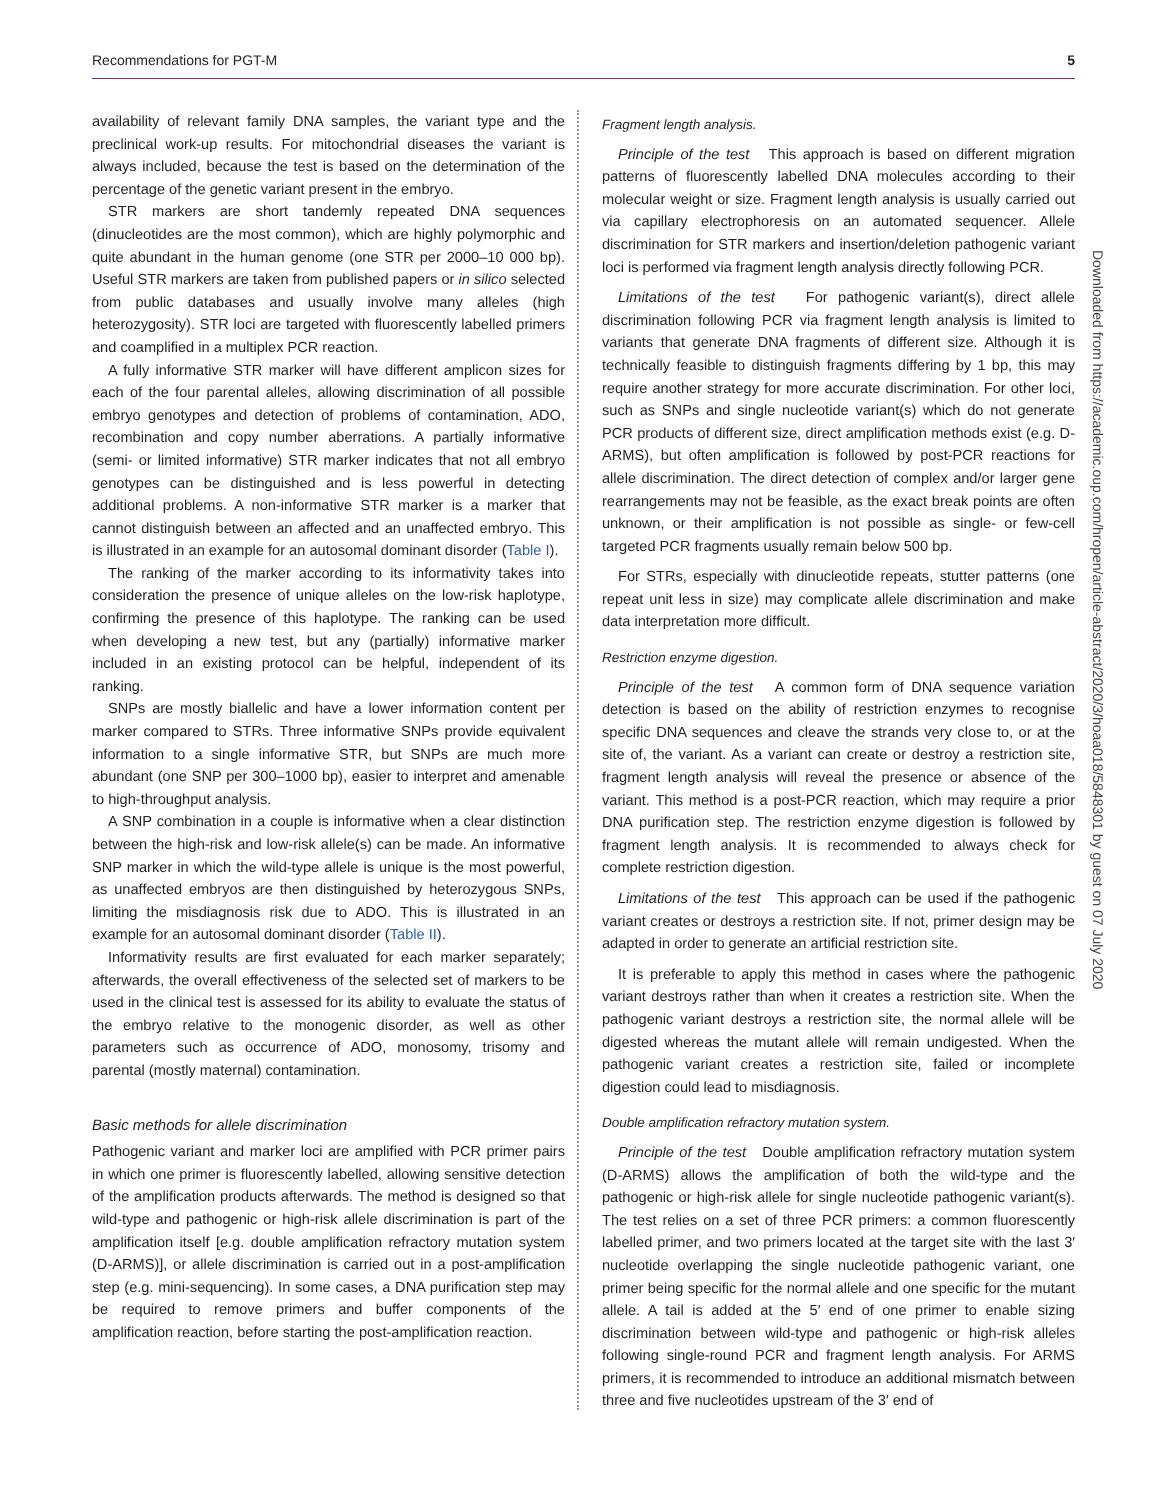Recommendations for PGT-M 5
availability of relevant family DNA samples, the variant type and the preclinical work-up results. For mitochondrial diseases the variant is always included, because the test is based on the determination of the percentage of the genetic variant present in the embryo.
STR markers are short tandemly repeated DNA sequences (dinucleotides are the most common), which are highly polymorphic and quite abundant in the human genome (one STR per 2000–10 000 bp). Useful STR markers are taken from published papers or in silico selected from public databases and usually involve many alleles (high heterozygosity). STR loci are targeted with fluorescently labelled primers and coamplified in a multiplex PCR reaction.
A fully informative STR marker will have different amplicon sizes for each of the four parental alleles, allowing discrimination of all possible embryo genotypes and detection of problems of contamination, ADO, recombination and copy number aberrations. A partially informative (semi- or limited informative) STR marker indicates that not all embryo genotypes can be distinguished and is less powerful in detecting additional problems. A non-informative STR marker is a marker that cannot distinguish between an affected and an unaffected embryo. This is illustrated in an example for an autosomal dominant disorder (Table I).
The ranking of the marker according to its informativity takes into consideration the presence of unique alleles on the low-risk haplotype, confirming the presence of this haplotype. The ranking can be used when developing a new test, but any (partially) informative marker included in an existing protocol can be helpful, independent of its ranking.
SNPs are mostly biallelic and have a lower information content per marker compared to STRs. Three informative SNPs provide equivalent information to a single informative STR, but SNPs are much more abundant (one SNP per 300–1000 bp), easier to interpret and amenable to high-throughput analysis.
A SNP combination in a couple is informative when a clear distinction between the high-risk and low-risk allele(s) can be made. An informative SNP marker in which the wild-type allele is unique is the most powerful, as unaffected embryos are then distinguished by heterozygous SNPs, limiting the misdiagnosis risk due to ADO. This is illustrated in an example for an autosomal dominant disorder (Table II).
Informativity results are first evaluated for each marker separately; afterwards, the overall effectiveness of the selected set of markers to be used in the clinical test is assessed for its ability to evaluate the status of the embryo relative to the monogenic disorder, as well as other parameters such as occurrence of ADO, monosomy, trisomy and parental (mostly maternal) contamination.
Basic methods for allele discrimination
Pathogenic variant and marker loci are amplified with PCR primer pairs in which one primer is fluorescently labelled, allowing sensitive detection of the amplification products afterwards. The method is designed so that wild-type and pathogenic or high-risk allele discrimination is part of the amplification itself [e.g. double amplification refractory mutation system (D-ARMS)], or allele discrimination is carried out in a post-amplification step (e.g. mini-sequencing). In some cases, a DNA purification step may be required to remove primers and buffer components of the amplification reaction, before starting the post-amplification reaction.
Fragment length analysis.
Principle of the test This approach is based on different migration patterns of fluorescently labelled DNA molecules according to their molecular weight or size. Fragment length analysis is usually carried out via capillary electrophoresis on an automated sequencer. Allele discrimination for STR markers and insertion/deletion pathogenic variant loci is performed via fragment length analysis directly following PCR.
Limitations of the test For pathogenic variant(s), direct allele discrimination following PCR via fragment length analysis is limited to variants that generate DNA fragments of different size. Although it is technically feasible to distinguish fragments differing by 1 bp, this may require another strategy for more accurate discrimination. For other loci, such as SNPs and single nucleotide variant(s) which do not generate PCR products of different size, direct amplification methods exist (e.g. D-ARMS), but often amplification is followed by post-PCR reactions for allele discrimination. The direct detection of complex and/or larger gene rearrangements may not be feasible, as the exact break points are often unknown, or their amplification is not possible as single- or few-cell targeted PCR fragments usually remain below 500 bp.
For STRs, especially with dinucleotide repeats, stutter patterns (one repeat unit less in size) may complicate allele discrimination and make data interpretation more difficult.
Restriction enzyme digestion.
Principle of the test A common form of DNA sequence variation detection is based on the ability of restriction enzymes to recognise specific DNA sequences and cleave the strands very close to, or at the site of, the variant. As a variant can create or destroy a restriction site, fragment length analysis will reveal the presence or absence of the variant. This method is a post-PCR reaction, which may require a prior DNA purification step. The restriction enzyme digestion is followed by fragment length analysis. It is recommended to always check for complete restriction digestion.
Limitations of the test This approach can be used if the pathogenic variant creates or destroys a restriction site. If not, primer design may be adapted in order to generate an artificial restriction site.
It is preferable to apply this method in cases where the pathogenic variant destroys rather than when it creates a restriction site. When the pathogenic variant destroys a restriction site, the normal allele will be digested whereas the mutant allele will remain undigested. When the pathogenic variant creates a restriction site, failed or incomplete digestion could lead to misdiagnosis.
Double amplification refractory mutation system.
Principle of the test Double amplification refractory mutation system (D-ARMS) allows the amplification of both the wild-type and the pathogenic or high-risk allele for single nucleotide pathogenic variant(s). The test relies on a set of three PCR primers: a common fluorescently labelled primer, and two primers located at the target site with the last 3′ nucleotide overlapping the single nucleotide pathogenic variant, one primer being specific for the normal allele and one specific for the mutant allele. A tail is added at the 5′ end of one primer to enable sizing discrimination between wild-type and pathogenic or high-risk alleles following single-round PCR and fragment length analysis. For ARMS primers, it is recommended to introduce an additional mismatch between three and five nucleotides upstream of the 3′ end of
Downloaded from https://academic.oup.com/hropen/article-abstract/2020/3/hoaa018/5848301 by guest on 07 July 2020